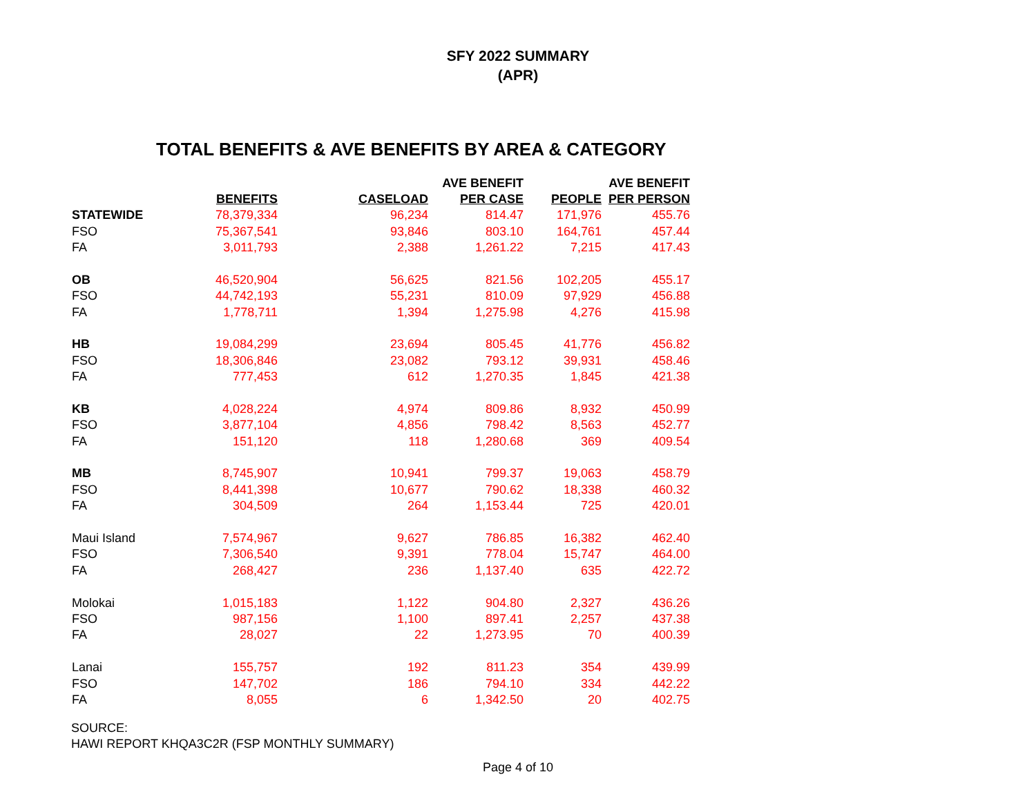SFY 2022 SUMMARY
(APR)
TOTAL BENEFITS & AVE BENEFITS BY AREA & CATEGORY
| | BENEFITS | CASELOAD | AVE BENEFIT PER CASE | PEOPLE | AVE BENEFIT PER PERSON |
| --- | --- | --- | --- | --- | --- |
| STATEWIDE | 78,379,334 | 96,234 | 814.47 | 171,976 | 455.76 |
| FSO | 75,367,541 | 93,846 | 803.10 | 164,761 | 457.44 |
| FA | 3,011,793 | 2,388 | 1,261.22 | 7,215 | 417.43 |
| OB | 46,520,904 | 56,625 | 821.56 | 102,205 | 455.17 |
| FSO | 44,742,193 | 55,231 | 810.09 | 97,929 | 456.88 |
| FA | 1,778,711 | 1,394 | 1,275.98 | 4,276 | 415.98 |
| HB | 19,084,299 | 23,694 | 805.45 | 41,776 | 456.82 |
| FSO | 18,306,846 | 23,082 | 793.12 | 39,931 | 458.46 |
| FA | 777,453 | 612 | 1,270.35 | 1,845 | 421.38 |
| KB | 4,028,224 | 4,974 | 809.86 | 8,932 | 450.99 |
| FSO | 3,877,104 | 4,856 | 798.42 | 8,563 | 452.77 |
| FA | 151,120 | 118 | 1,280.68 | 369 | 409.54 |
| MB | 8,745,907 | 10,941 | 799.37 | 19,063 | 458.79 |
| FSO | 8,441,398 | 10,677 | 790.62 | 18,338 | 460.32 |
| FA | 304,509 | 264 | 1,153.44 | 725 | 420.01 |
| Maui Island | 7,574,967 | 9,627 | 786.85 | 16,382 | 462.40 |
| FSO | 7,306,540 | 9,391 | 778.04 | 15,747 | 464.00 |
| FA | 268,427 | 236 | 1,137.40 | 635 | 422.72 |
| Molokai | 1,015,183 | 1,122 | 904.80 | 2,327 | 436.26 |
| FSO | 987,156 | 1,100 | 897.41 | 2,257 | 437.38 |
| FA | 28,027 | 22 | 1,273.95 | 70 | 400.39 |
| Lanai | 155,757 | 192 | 811.23 | 354 | 439.99 |
| FSO | 147,702 | 186 | 794.10 | 334 | 442.22 |
| FA | 8,055 | 6 | 1,342.50 | 20 | 402.75 |
SOURCE:
HAWI REPORT KHQA3C2R (FSP MONTHLY SUMMARY)
Page 4 of 10